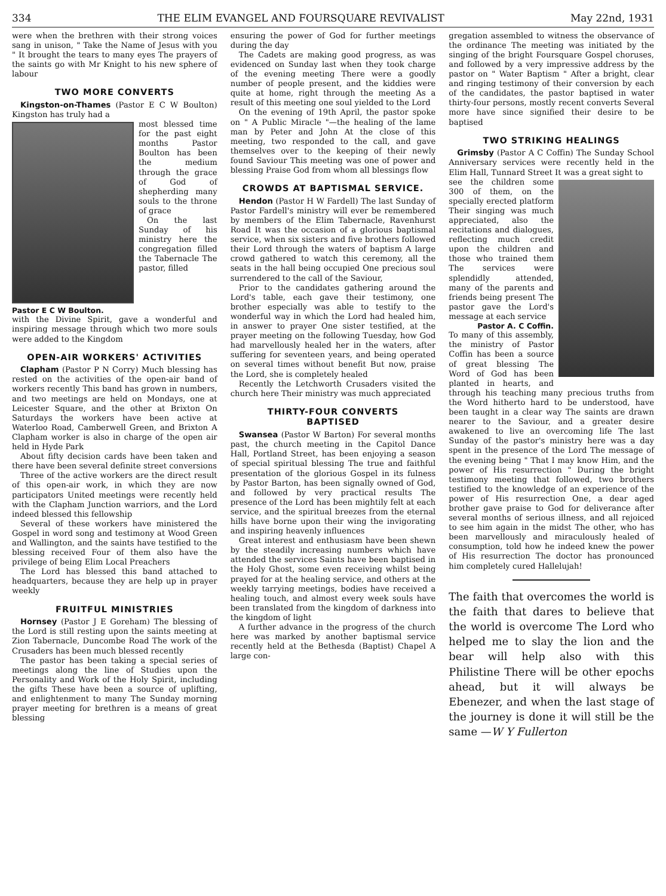334 THE ELIM EVANGEL AND FOURSQUARE REVIVALIST May 22nd, 1931
were when the brethren with their strong voices sang in unison, " Take the Name of Jesus with you " It brought the tears to many eyes The prayers of the saints go with Mr Knight to his new sphere of labour
TWO MORE CONVERTS
Kingston-on-Thames (Pastor E C W Boulton) Kingston has truly had a
most blessed time for the past eight months Pastor Boulton has been the medium through the grace of God of shepherding many souls to the throne of grace
On the last Sunday of his ministry here the congregation filled the Tabernacle The pastor, filled
Pastor E C W Boulton.
with the Divine Spirit, gave a wonderful and inspiring message through which two more souls were added to the Kingdom
OPEN-AIR WORKERS' ACTIVITIES
Clapham (Pastor P N Corry) Much blessing has rested on the activities of the open-air band of workers recently This band has grown in numbers, and two meetings are held on Mondays, one at Leicester Square, and the other at Brixton On Saturdays the workers have been active at Waterloo Road, Camberwell Green, and Brixton A Clapham worker is also in charge of the open air held in Hyde Park
About fifty decision cards have been taken and there have been several definite street conversions
Three of the active workers are the direct result of this open-air work, in which they are now participators United meetings were recently held with the Clapham Junction warriors, and the Lord indeed blessed this fellowship
Several of these workers have ministered the Gospel in word song and testimony at Wood Green and Wallington, and the saints have testified to the blessing received Four of them also have the privilege of being Elim Local Preachers
The Lord has blessed this band attached to headquarters, because they are help up in prayer weekly
FRUITFUL MINISTRIES
Hornsey (Pastor J E Goreham) The blessing of the Lord is still resting upon the saints meeting at Zion Tabernacle, Duncombe Road The work of the Crusaders has been much blessed recently
The pastor has been taking a special series of meetings along the line of Studies upon the Personality and Work of the Holy Spirit, including the gifts These have been a source of uplifting, and enlightenment to many The Sunday morning prayer meeting for brethren is a means of great blessing
ensuring the power of God for further meetings during the day
The Cadets are making good progress, as was evidenced on Sunday last when they took charge of the evening meeting There were a goodly number of people present, and the kiddies were quite at home, right through the meeting As a result of this meeting one soul yielded to the Lord
On the evening of 19th April, the pastor spoke on " A Public Miracle "—the healing of the lame man by Peter and John At the close of this meeting, two responded to the call, and gave themselves over to the keeping of their newly found Saviour This meeting was one of power and blessing Praise God from whom all blessings flow
CROWDS AT BAPTISMAL SERVICE.
Hendon (Pastor H W Fardell) The last Sunday of Pastor Fardell's ministry will ever be remembered by members of the Elim Tabernacle, Ravenhurst Road It was the occasion of a glorious baptismal service, when six sisters and five brothers followed their Lord through the waters of baptism A large crowd gathered to watch this ceremony, all the seats in the hall being occupied One precious soul surrendered to the call of the Saviour,
Prior to the candidates gathering around the Lord's table, each gave their testimony, one brother especially was able to testify to the wonderful way in which the Lord had healed him, in answer to prayer One sister testified, at the prayer meeting on the following Tuesday, how God had marvellously healed her in the waters, after suffering for seventeen years, and being operated on several times without benefit But now, praise the Lord, she is completely healed
Recently the Letchworth Crusaders visited the church here Their ministry was much appreciated
THIRTY-FOUR CONVERTS
BAPTISED
Swansea (Pastor W Barton) For several months past, the church meeting in the Capitol Dance Hall, Portland Street, has been enjoying a season of special spiritual blessing The true and faithful presentation of the glorious Gospel in its fulness by Pastor Barton, has been signally owned of God, and followed by very practical results The presence of the Lord has been mightily felt at each service, and the spiritual breezes from the eternal hills have borne upon their wing the invigorating and inspiring heavenly influences
Great interest and enthusiasm have been shewn by the steadily increasing numbers which have attended the services Saints have been baptised in the Holy Ghost, some even receiving whilst being prayed for at the healing service, and others at the weekly tarrying meetings, bodies have received a healing touch, and almost every week souls have been translated from the kingdom of darkness into the kingdom of light
A further advance in the progress of the church here was marked by another baptismal service recently held at the Bethesda (Baptist) Chapel A large con-
gregation assembled to witness the observance of the ordinance The meeting was initiated by the singing of the bright Foursquare Gospel choruses, and followed by a very impressive address by the pastor on " Water Baptism " After a bright, clear and ringing testimony of their conversion by each of the candidates, the pastor baptised in water thirty-four persons, mostly recent converts Several more have since signified their desire to be baptised
TWO STRIKING HEALINGS
Grimsby (Pastor A C Coffin) The Sunday School Anniversary services were recently held in the Elim Hall, Tunnard Street It was a great sight to
see the children some 300 of them, on the specially erected platform Their singing was much appreciated, also the recitations and dialogues, reflecting much credit upon the children and those who trained them The services were splendidly attended, many of the parents and friends being present The pastor gave the Lord's message at each service
Pastor A. C Coffin.
To many of this assembly, the ministry of Pastor Coffin has been a source of great blessing The Word of God has been planted in hearts, and through his teaching many precious truths from the Word hitherto hard to be understood, have been taught in a clear way The saints are drawn nearer to the Saviour, and a greater desire awakened to live an overcoming life The last Sunday of the pastor's ministry here was a day spent in the presence of the Lord The message of the evening being " That I may know Him, and the power of His resurrection " During the bright testimony meeting that followed, two brothers testified to the knowledge of an experience of the power of His resurrection One, a dear aged brother gave praise to God for deliverance after several months of serious illness, and all rejoiced to see him again in the midst The other, who has been marvellously and miraculously healed of consumption, told how he indeed knew the power of His resurrection The doctor has pronounced him completely cured Hallelujah!
The faith that overcomes the world is the faith that dares to believe that the world is overcome The Lord who helped me to slay the lion and the bear will help also with this Philistine There will be other epochs ahead, but it will always be Ebenezer, and when the last stage of the journey is done it will still be the same —W Y Fullerton